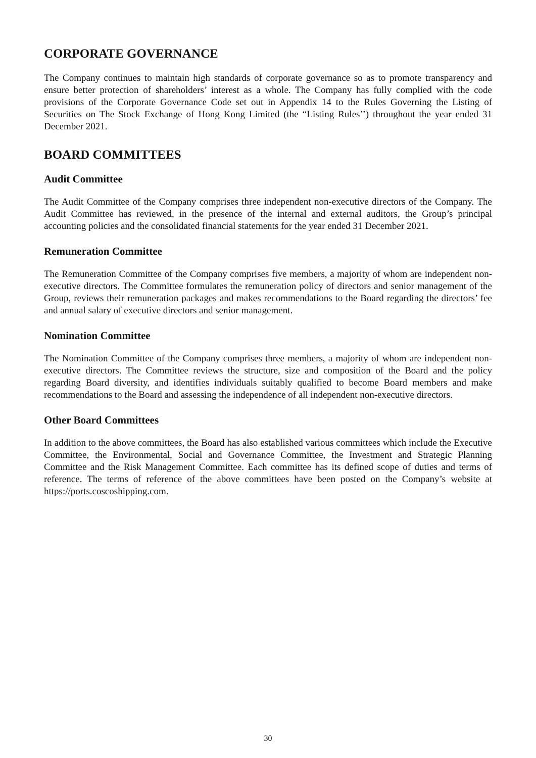CORPORATE GOVERNANCE
The Company continues to maintain high standards of corporate governance so as to promote transparency and ensure better protection of shareholders’ interest as a whole. The Company has fully complied with the code provisions of the Corporate Governance Code set out in Appendix 14 to the Rules Governing the Listing of Securities on The Stock Exchange of Hong Kong Limited (the “Listing Rules’’) throughout the year ended 31 December 2021.
BOARD COMMITTEES
Audit Committee
The Audit Committee of the Company comprises three independent non-executive directors of the Company. The Audit Committee has reviewed, in the presence of the internal and external auditors, the Group’s principal accounting policies and the consolidated financial statements for the year ended 31 December 2021.
Remuneration Committee
The Remuneration Committee of the Company comprises five members, a majority of whom are independent non-executive directors. The Committee formulates the remuneration policy of directors and senior management of the Group, reviews their remuneration packages and makes recommendations to the Board regarding the directors’ fee and annual salary of executive directors and senior management.
Nomination Committee
The Nomination Committee of the Company comprises three members, a majority of whom are independent non-executive directors. The Committee reviews the structure, size and composition of the Board and the policy regarding Board diversity, and identifies individuals suitably qualified to become Board members and make recommendations to the Board and assessing the independence of all independent non-executive directors.
Other Board Committees
In addition to the above committees, the Board has also established various committees which include the Executive Committee, the Environmental, Social and Governance Committee, the Investment and Strategic Planning Committee and the Risk Management Committee. Each committee has its defined scope of duties and terms of reference. The terms of reference of the above committees have been posted on the Company’s website at https://ports.coscoshipping.com.
30